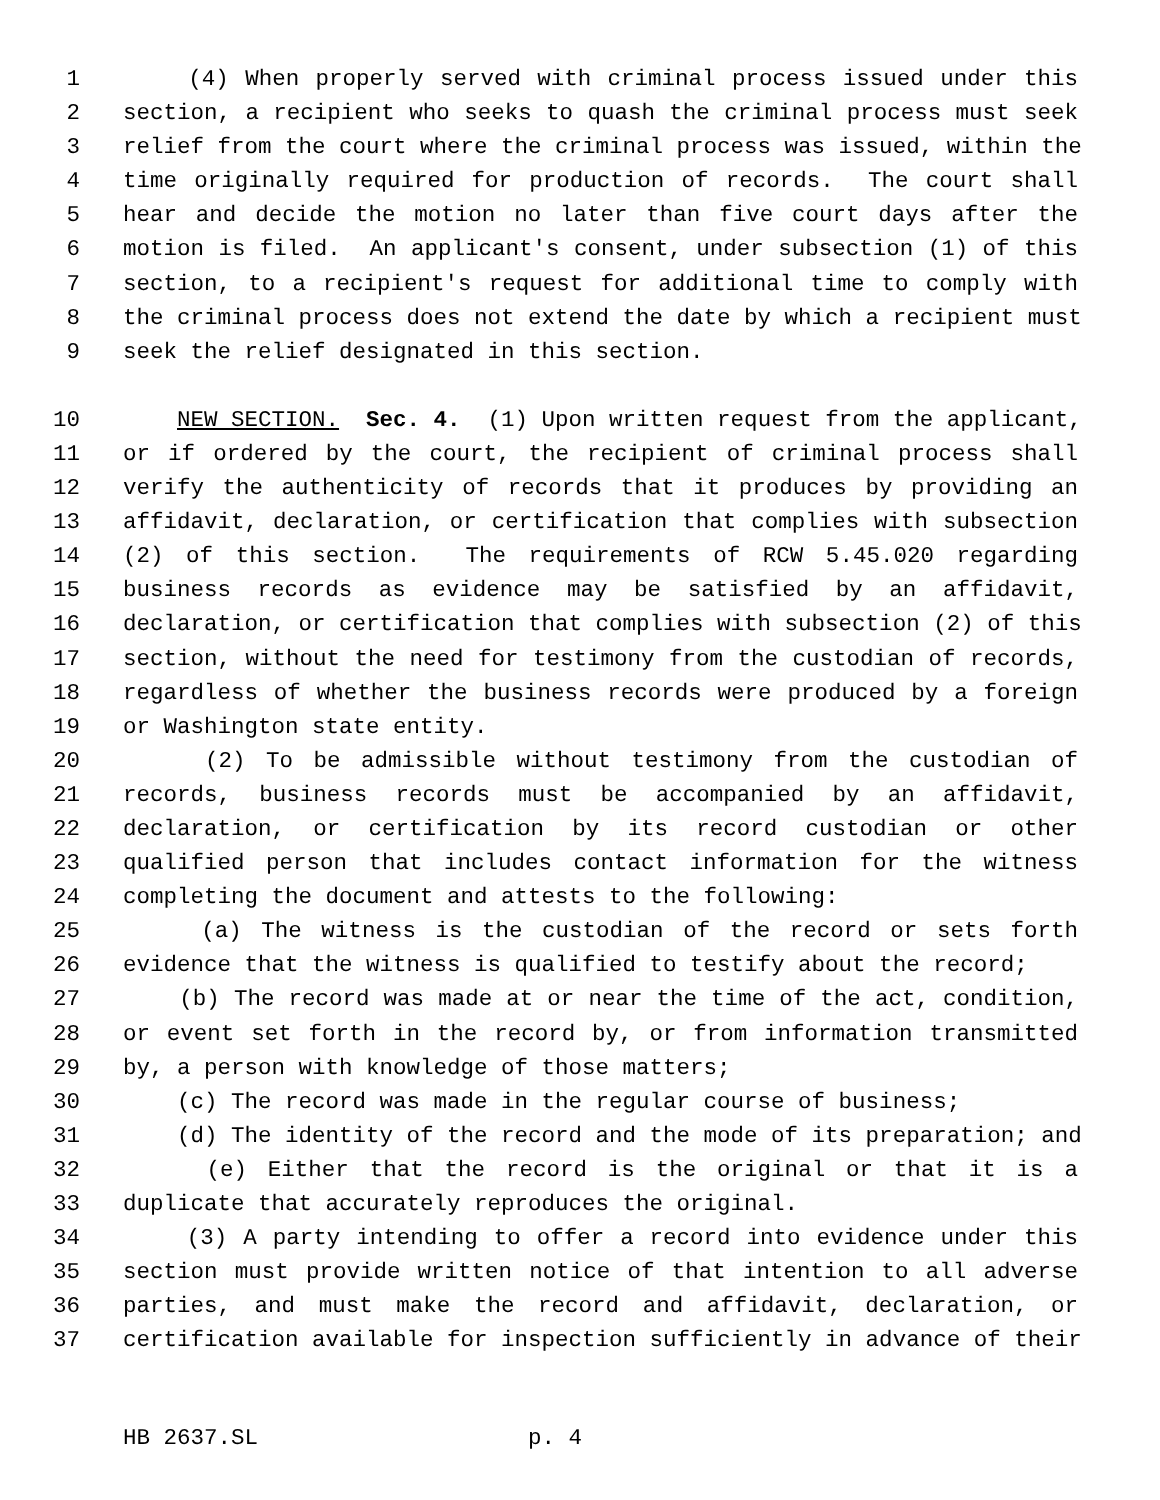1 (4) When properly served with criminal process issued under this
2 section, a recipient who seeks to quash the criminal process must seek
3 relief from the court where the criminal process was issued, within the
4 time originally required for production of records. The court shall
5 hear and decide the motion no later than five court days after the
6 motion is filed. An applicant's consent, under subsection (1) of this
7 section, to a recipient's request for additional time to comply with
8 the criminal process does not extend the date by which a recipient must
9 seek the relief designated in this section.
10 NEW SECTION. Sec. 4. (1) Upon written request from the applicant,
11 or if ordered by the court, the recipient of criminal process shall
12 verify the authenticity of records that it produces by providing an
13 affidavit, declaration, or certification that complies with subsection
14 (2) of this section. The requirements of RCW 5.45.020 regarding
15 business records as evidence may be satisfied by an affidavit,
16 declaration, or certification that complies with subsection (2) of this
17 section, without the need for testimony from the custodian of records,
18 regardless of whether the business records were produced by a foreign
19 or Washington state entity.
20 (2) To be admissible without testimony from the custodian of
21 records, business records must be accompanied by an affidavit,
22 declaration, or certification by its record custodian or other
23 qualified person that includes contact information for the witness
24 completing the document and attests to the following:
25 (a) The witness is the custodian of the record or sets forth
26 evidence that the witness is qualified to testify about the record;
27 (b) The record was made at or near the time of the act, condition,
28 or event set forth in the record by, or from information transmitted
29 by, a person with knowledge of those matters;
30 (c) The record was made in the regular course of business;
31 (d) The identity of the record and the mode of its preparation; and
32 (e) Either that the record is the original or that it is a
33 duplicate that accurately reproduces the original.
34 (3) A party intending to offer a record into evidence under this
35 section must provide written notice of that intention to all adverse
36 parties, and must make the record and affidavit, declaration, or
37 certification available for inspection sufficiently in advance of their
HB 2637.SL p. 4